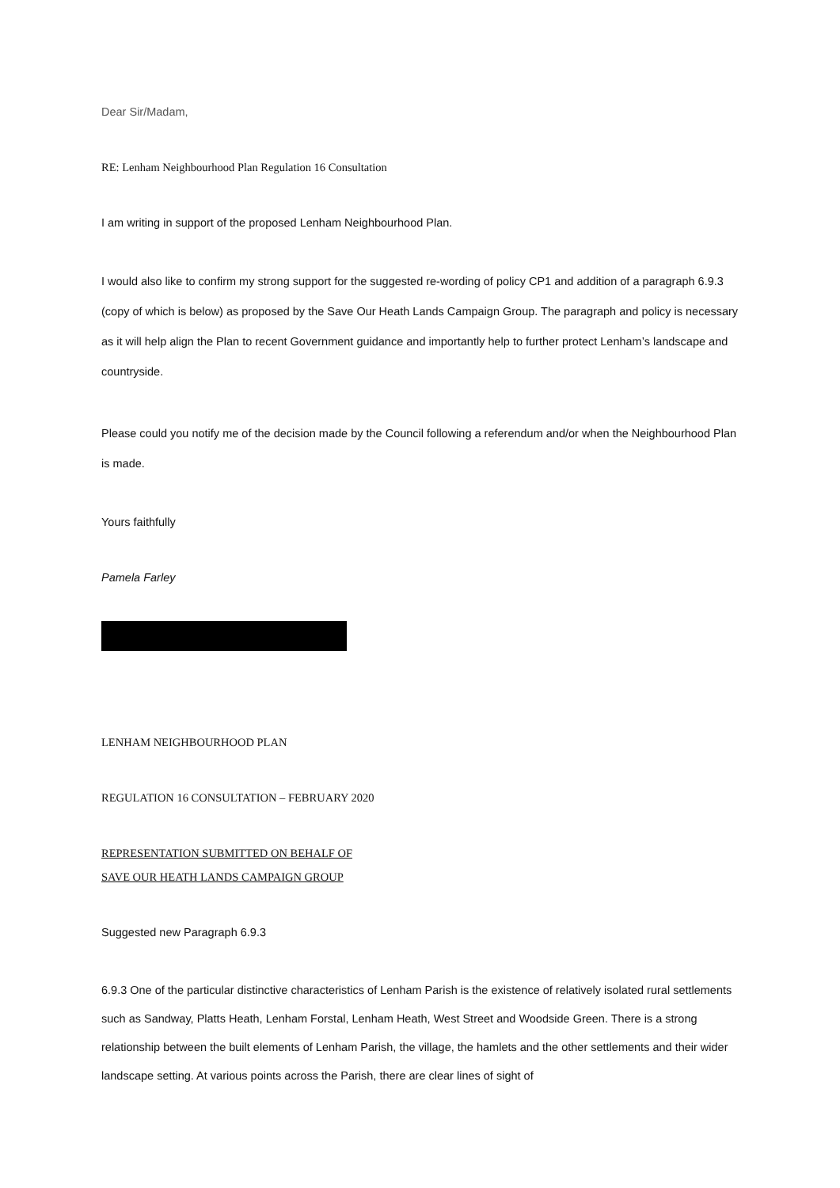Dear Sir/Madam,
RE: Lenham Neighbourhood Plan Regulation 16 Consultation
I am writing in support of the proposed Lenham Neighbourhood Plan.
I would also like to confirm my strong support for the suggested re-wording of policy CP1 and addition of a paragraph 6.9.3 (copy of which is below) as proposed by the Save Our Heath Lands Campaign Group. The paragraph and policy is necessary as it will help align the Plan to recent Government guidance and importantly help to further protect Lenham’s landscape and countryside.
Please could you notify me of the decision made by the Council following a referendum and/or when the Neighbourhood Plan is made.
Yours faithfully
Pamela Farley
LENHAM NEIGHBOURHOOD PLAN
REGULATION 16 CONSULTATION – FEBRUARY 2020
REPRESENTATION SUBMITTED ON BEHALF OF
SAVE OUR HEATH LANDS CAMPAIGN GROUP
Suggested new Paragraph 6.9.3
6.9.3 One of the particular distinctive characteristics of Lenham Parish is the existence of relatively isolated rural settlements such as Sandway, Platts Heath, Lenham Forstal, Lenham Heath, West Street and Woodside Green. There is a strong relationship between the built elements of Lenham Parish, the village, the hamlets and the other settlements and their wider landscape setting. At various points across the Parish, there are clear lines of sight of